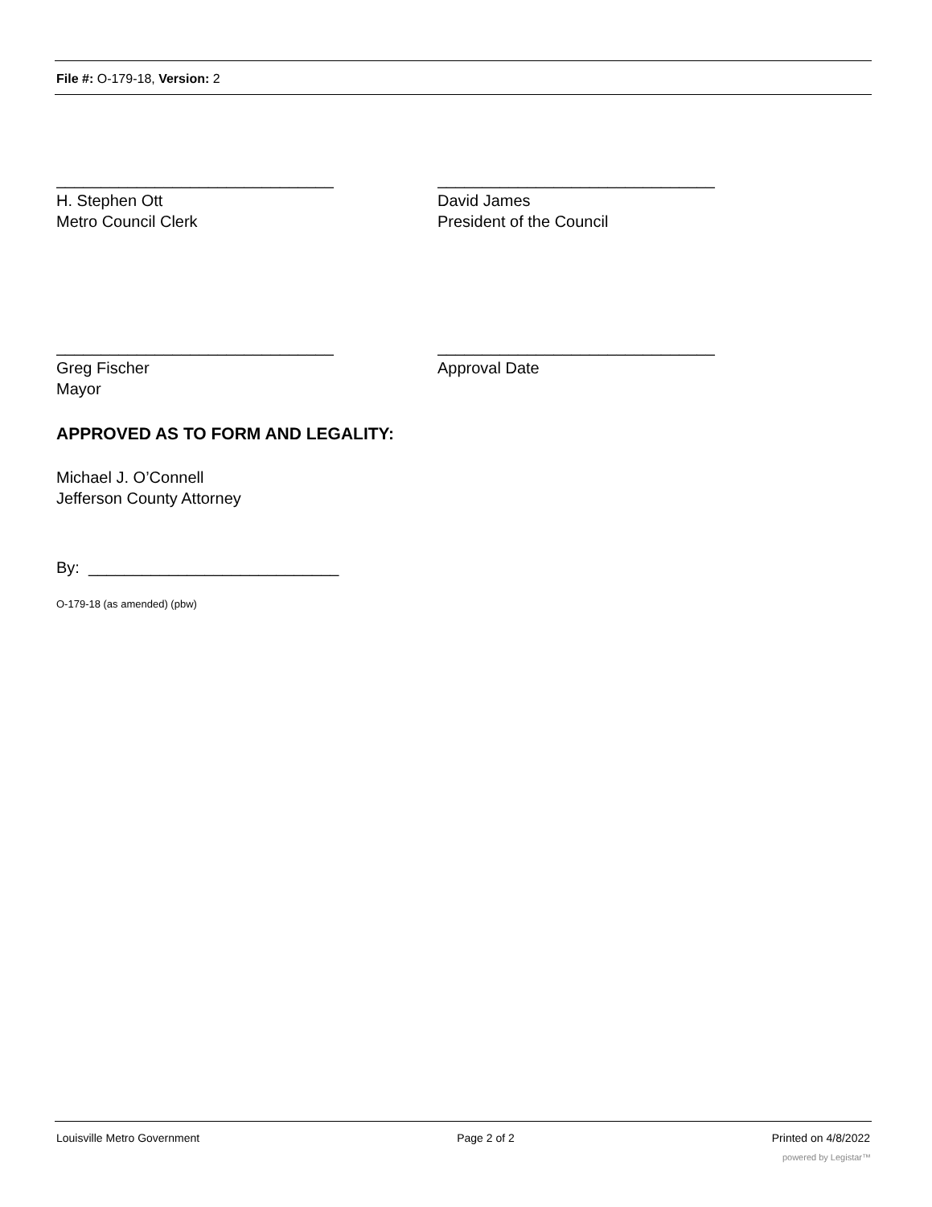File #: O-179-18, Version: 2
_______________________________
H. Stephen Ott
Metro Council Clerk
_______________________________
David James
President of the Council
_______________________________
Greg Fischer
Mayor
_______________________________
Approval Date
APPROVED AS TO FORM AND LEGALITY:
Michael J. O’Connell
Jefferson County Attorney
By: ____________________________
O-179-18 (as amended) (pbw)
Louisville Metro Government Page 2 of 2 Printed on 4/8/2022
powered by Legistar™